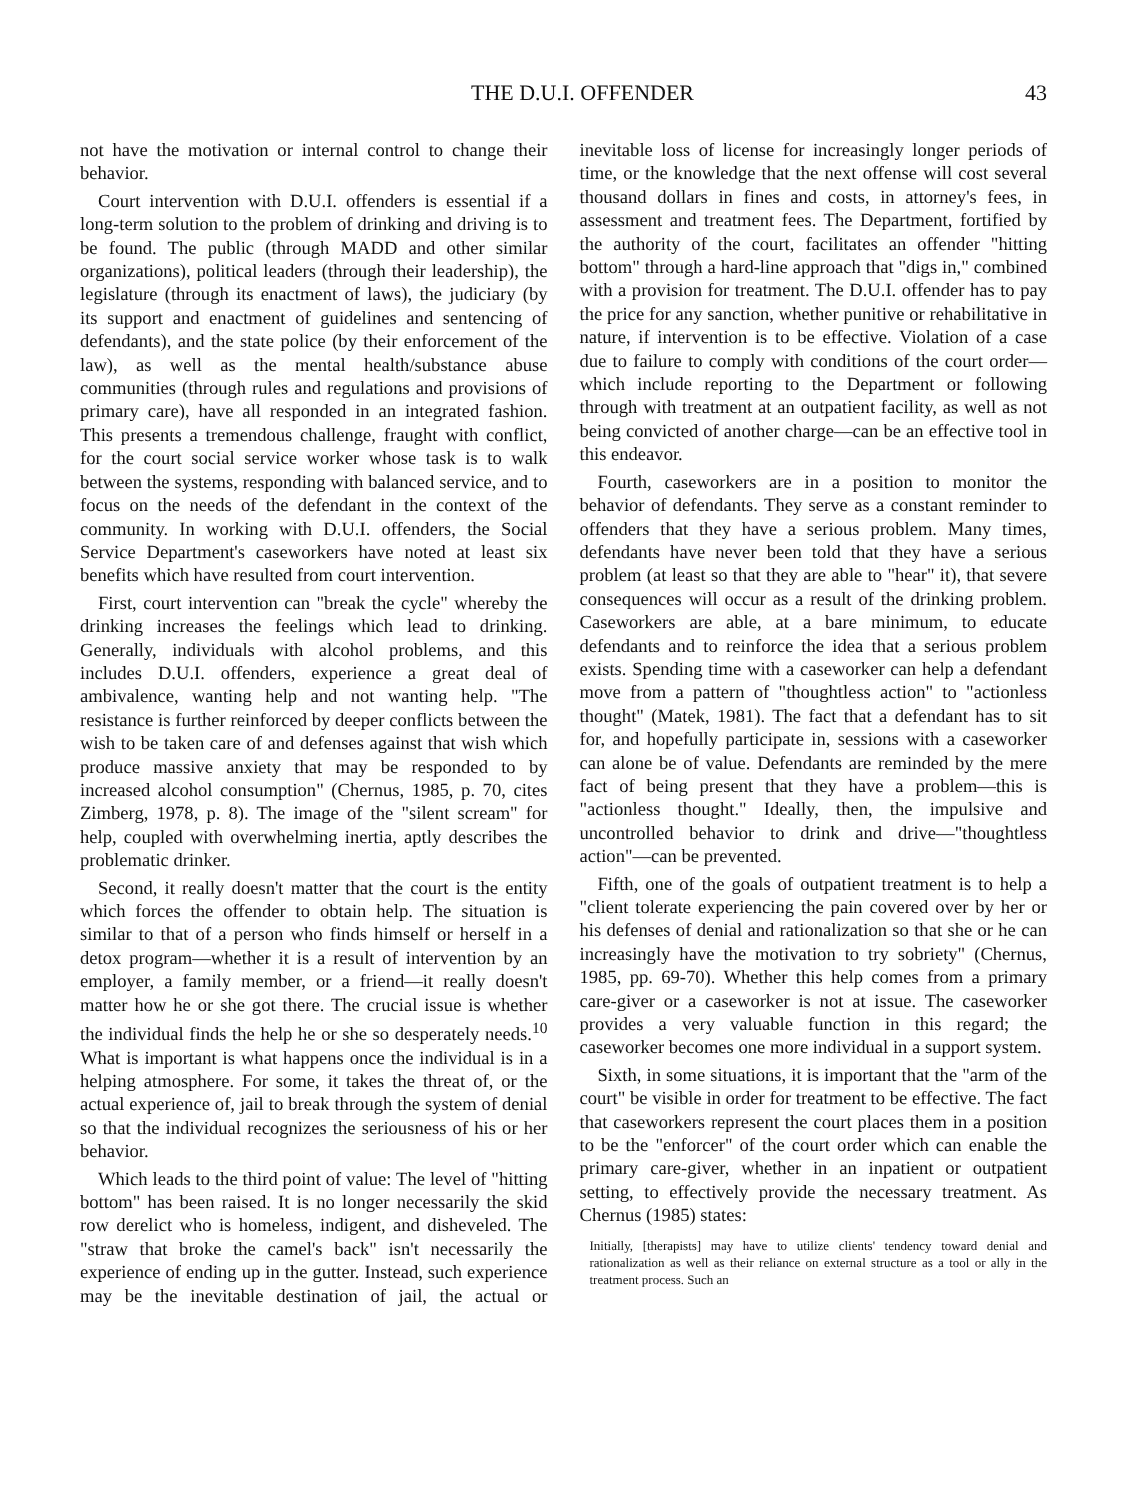THE D.U.I. OFFENDER 43
not have the motivation or internal control to change their behavior.
Court intervention with D.U.I. offenders is essential if a long-term solution to the problem of drinking and driving is to be found. The public (through MADD and other similar organizations), political leaders (through their leadership), the legislature (through its enactment of laws), the judiciary (by its support and enactment of guidelines and sentencing of defendants), and the state police (by their enforcement of the law), as well as the mental health/substance abuse communities (through rules and regulations and provisions of primary care), have all responded in an integrated fashion. This presents a tremendous challenge, fraught with conflict, for the court social service worker whose task is to walk between the systems, responding with balanced service, and to focus on the needs of the defendant in the context of the community. In working with D.U.I. offenders, the Social Service Department's caseworkers have noted at least six benefits which have resulted from court intervention.
First, court intervention can "break the cycle" whereby the drinking increases the feelings which lead to drinking. Generally, individuals with alcohol problems, and this includes D.U.I. offenders, experience a great deal of ambivalence, wanting help and not wanting help. "The resistance is further reinforced by deeper conflicts between the wish to be taken care of and defenses against that wish which produce massive anxiety that may be responded to by increased alcohol consumption" (Chernus, 1985, p. 70, cites Zimberg, 1978, p. 8). The image of the "silent scream" for help, coupled with overwhelming inertia, aptly describes the problematic drinker.
Second, it really doesn't matter that the court is the entity which forces the offender to obtain help. The situation is similar to that of a person who finds himself or herself in a detox program—whether it is a result of intervention by an employer, a family member, or a friend—it really doesn't matter how he or she got there. The crucial issue is whether the individual finds the help he or she so desperately needs.<sup>10</sup> What is important is what happens once the individual is in a helping atmosphere. For some, it takes the threat of, or the actual experience of, jail to break through the system of denial so that the individual recognizes the seriousness of his or her behavior.
Which leads to the third point of value: The level of "hitting bottom" has been raised. It is no longer necessarily the skid row derelict who is homeless, indigent, and disheveled. The "straw that broke the camel's back" isn't necessarily the experience of ending up in the gutter. Instead, such experience may be the inevitable destination of jail, the actual or inevitable loss of license for increasingly longer periods of time, or the knowledge that the next offense will cost several thousand dollars in fines and costs, in attorney's fees, in assessment and treatment fees. The Department, fortified by the authority of the court, facilitates an offender "hitting bottom" through a hard-line approach that "digs in," combined with a provision for treatment. The D.U.I. offender has to pay the price for any sanction, whether punitive or rehabilitative in nature, if intervention is to be effective. Violation of a case due to failure to comply with conditions of the court order— which include reporting to the Department or following through with treatment at an outpatient facility, as well as not being convicted of another charge—can be an effective tool in this endeavor.
Fourth, caseworkers are in a position to monitor the behavior of defendants. They serve as a constant reminder to offenders that they have a serious problem. Many times, defendants have never been told that they have a serious problem (at least so that they are able to "hear" it), that severe consequences will occur as a result of the drinking problem. Caseworkers are able, at a bare minimum, to educate defendants and to reinforce the idea that a serious problem exists. Spending time with a caseworker can help a defendant move from a pattern of "thoughtless action" to "actionless thought" (Matek, 1981). The fact that a defendant has to sit for, and hopefully participate in, sessions with a caseworker can alone be of value. Defendants are reminded by the mere fact of being present that they have a problem—this is "actionless thought." Ideally, then, the impulsive and uncontrolled behavior to drink and drive—"thoughtless action"—can be prevented.
Fifth, one of the goals of outpatient treatment is to help a "client tolerate experiencing the pain covered over by her or his defenses of denial and rationalization so that she or he can increasingly have the motivation to try sobriety" (Chernus, 1985, pp. 69-70). Whether this help comes from a primary care-giver or a caseworker is not at issue. The caseworker provides a very valuable function in this regard; the caseworker becomes one more individual in a support system.
Sixth, in some situations, it is important that the "arm of the court" be visible in order for treatment to be effective. The fact that caseworkers represent the court places them in a position to be the "enforcer" of the court order which can enable the primary care-giver, whether in an inpatient or outpatient setting, to effectively provide the necessary treatment. As Chernus (1985) states:
Initially, [therapists] may have to utilize clients' tendency toward denial and rationalization as well as their reliance on external structure as a tool or ally in the treatment process. Such an